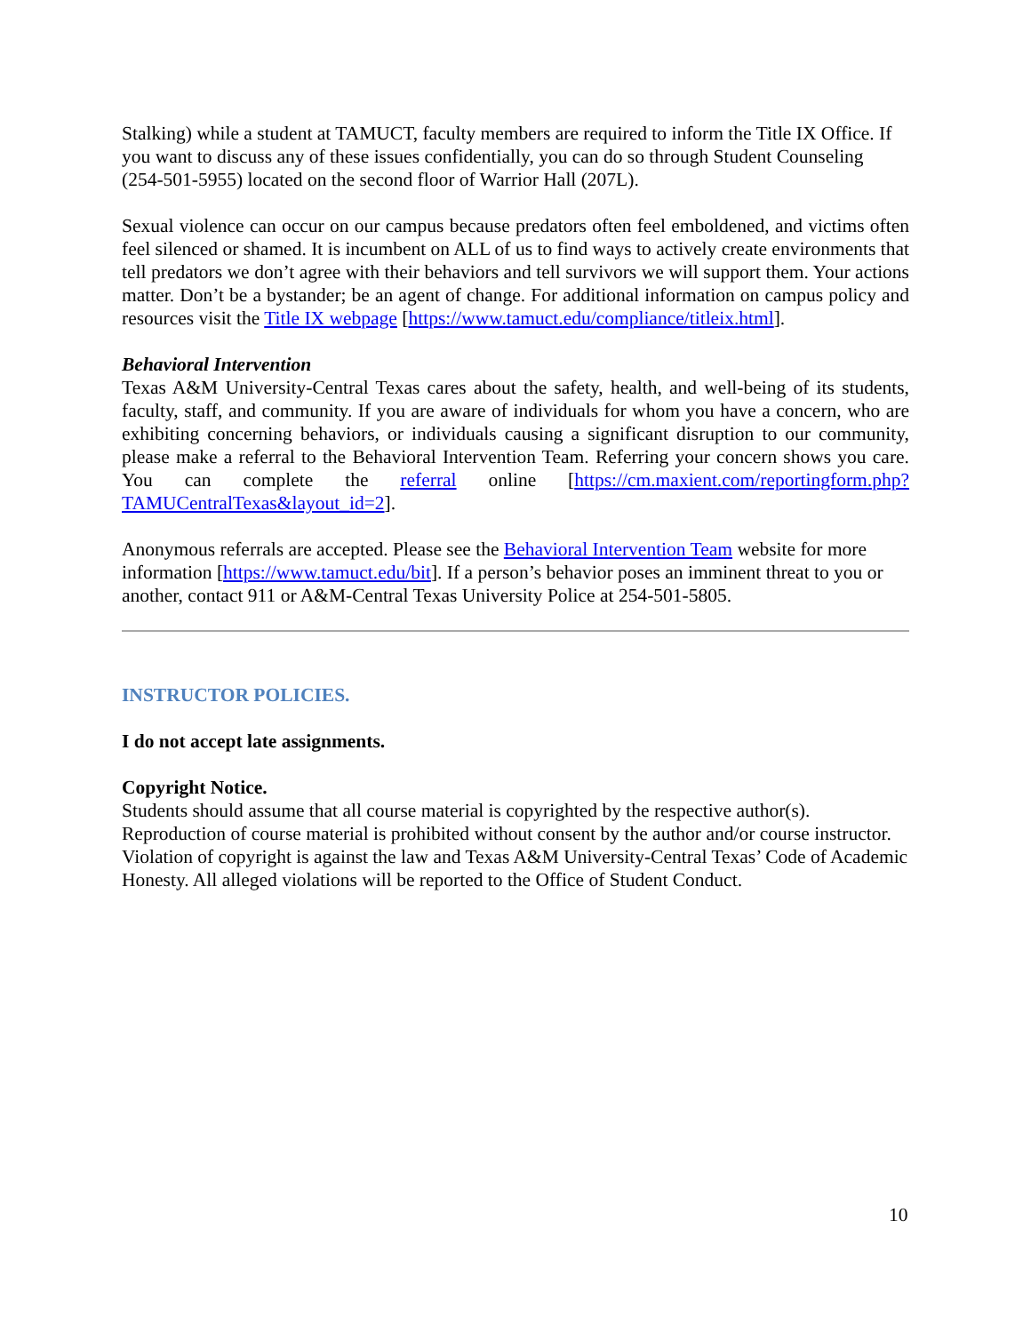Stalking) while a student at TAMUCT, faculty members are required to inform the Title IX Office. If you want to discuss any of these issues confidentially, you can do so through Student Counseling (254-501-5955) located on the second floor of Warrior Hall (207L).
Sexual violence can occur on our campus because predators often feel emboldened, and victims often feel silenced or shamed. It is incumbent on ALL of us to find ways to actively create environments that tell predators we don’t agree with their behaviors and tell survivors we will support them. Your actions matter. Don’t be a bystander; be an agent of change. For additional information on campus policy and resources visit the Title IX webpage [https://www.tamuct.edu/compliance/titleix.html].
Behavioral Intervention
Texas A&M University-Central Texas cares about the safety, health, and well-being of its students, faculty, staff, and community. If you are aware of individuals for whom you have a concern, who are exhibiting concerning behaviors, or individuals causing a significant disruption to our community, please make a referral to the Behavioral Intervention Team. Referring your concern shows you care. You can complete the referral online [https://cm.maxient.com/reportingform.php?TAMUCentralTexas&layout_id=2].
Anonymous referrals are accepted. Please see the Behavioral Intervention Team website for more information [https://www.tamuct.edu/bit]. If a person’s behavior poses an imminent threat to you or another, contact 911 or A&M-Central Texas University Police at 254-501-5805.
INSTRUCTOR POLICIES.
I do not accept late assignments.
Copyright Notice.
Students should assume that all course material is copyrighted by the respective author(s). Reproduction of course material is prohibited without consent by the author and/or course instructor. Violation of copyright is against the law and Texas A&M University-Central Texas’ Code of Academic Honesty. All alleged violations will be reported to the Office of Student Conduct.
10